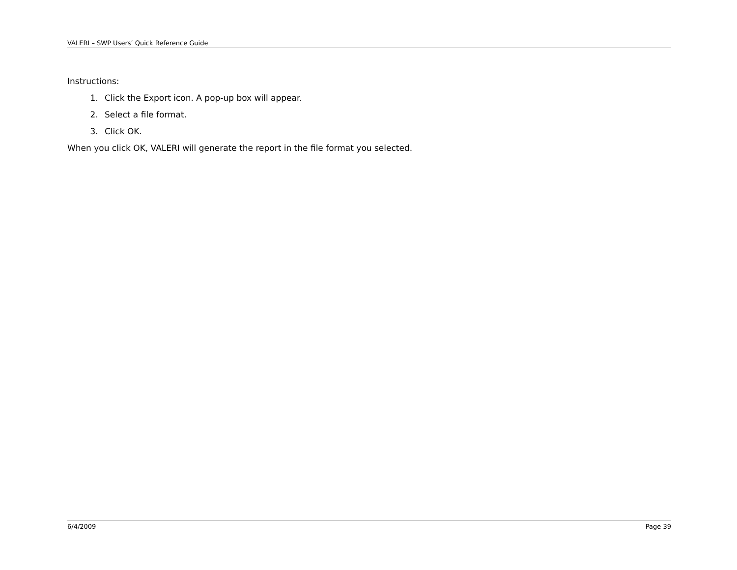VALERI – SWP Users’ Quick Reference Guide
Instructions:
1. Click the Export icon. A pop-up box will appear.
2. Select a file format.
3. Click OK.
When you click OK, VALERI will generate the report in the file format you selected.
6/4/2009 Page 39